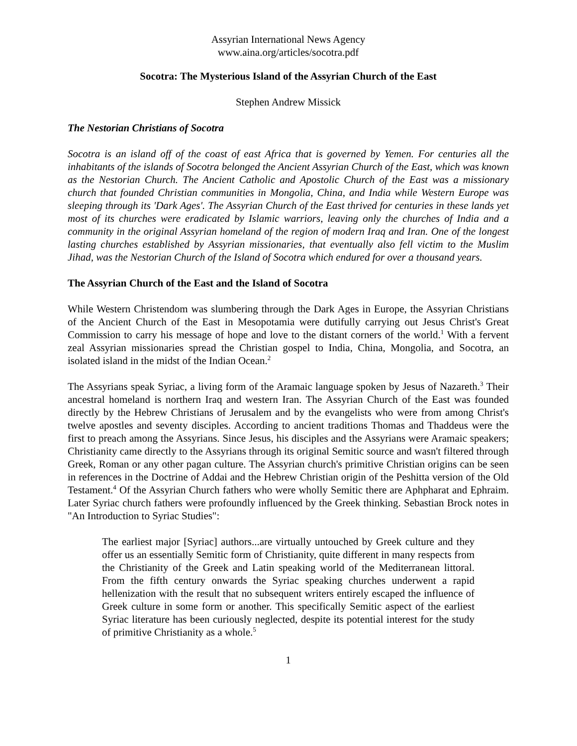Assyrian International News Agency
www.aina.org/articles/socotra.pdf
Socotra: The Mysterious Island of the Assyrian Church of the East
Stephen Andrew Missick
The Nestorian Christians of Socotra
Socotra is an island off of the coast of east Africa that is governed by Yemen. For centuries all the inhabitants of the islands of Socotra belonged the Ancient Assyrian Church of the East, which was known as the Nestorian Church. The Ancient Catholic and Apostolic Church of the East was a missionary church that founded Christian communities in Mongolia, China, and India while Western Europe was sleeping through its 'Dark Ages'. The Assyrian Church of the East thrived for centuries in these lands yet most of its churches were eradicated by Islamic warriors, leaving only the churches of India and a community in the original Assyrian homeland of the region of modern Iraq and Iran. One of the longest lasting churches established by Assyrian missionaries, that eventually also fell victim to the Muslim Jihad, was the Nestorian Church of the Island of Socotra which endured for over a thousand years.
The Assyrian Church of the East and the Island of Socotra
While Western Christendom was slumbering through the Dark Ages in Europe, the Assyrian Christians of the Ancient Church of the East in Mesopotamia were dutifully carrying out Jesus Christ's Great Commission to carry his message of hope and love to the distant corners of the world.<sup>1</sup> With a fervent zeal Assyrian missionaries spread the Christian gospel to India, China, Mongolia, and Socotra, an isolated island in the midst of the Indian Ocean.<sup>2</sup>
The Assyrians speak Syriac, a living form of the Aramaic language spoken by Jesus of Nazareth.<sup>3</sup> Their ancestral homeland is northern Iraq and western Iran. The Assyrian Church of the East was founded directly by the Hebrew Christians of Jerusalem and by the evangelists who were from among Christ's twelve apostles and seventy disciples. According to ancient traditions Thomas and Thaddeus were the first to preach among the Assyrians. Since Jesus, his disciples and the Assyrians were Aramaic speakers; Christianity came directly to the Assyrians through its original Semitic source and wasn't filtered through Greek, Roman or any other pagan culture. The Assyrian church's primitive Christian origins can be seen in references in the Doctrine of Addai and the Hebrew Christian origin of the Peshitta version of the Old Testament.<sup>4</sup> Of the Assyrian Church fathers who were wholly Semitic there are Aphpharat and Ephraim. Later Syriac church fathers were profoundly influenced by the Greek thinking. Sebastian Brock notes in "An Introduction to Syriac Studies":
The earliest major [Syriac] authors...are virtually untouched by Greek culture and they offer us an essentially Semitic form of Christianity, quite different in many respects from the Christianity of the Greek and Latin speaking world of the Mediterranean littoral. From the fifth century onwards the Syriac speaking churches underwent a rapid hellenization with the result that no subsequent writers entirely escaped the influence of Greek culture in some form or another. This specifically Semitic aspect of the earliest Syriac literature has been curiously neglected, despite its potential interest for the study of primitive Christianity as a whole.<sup>5</sup>
1